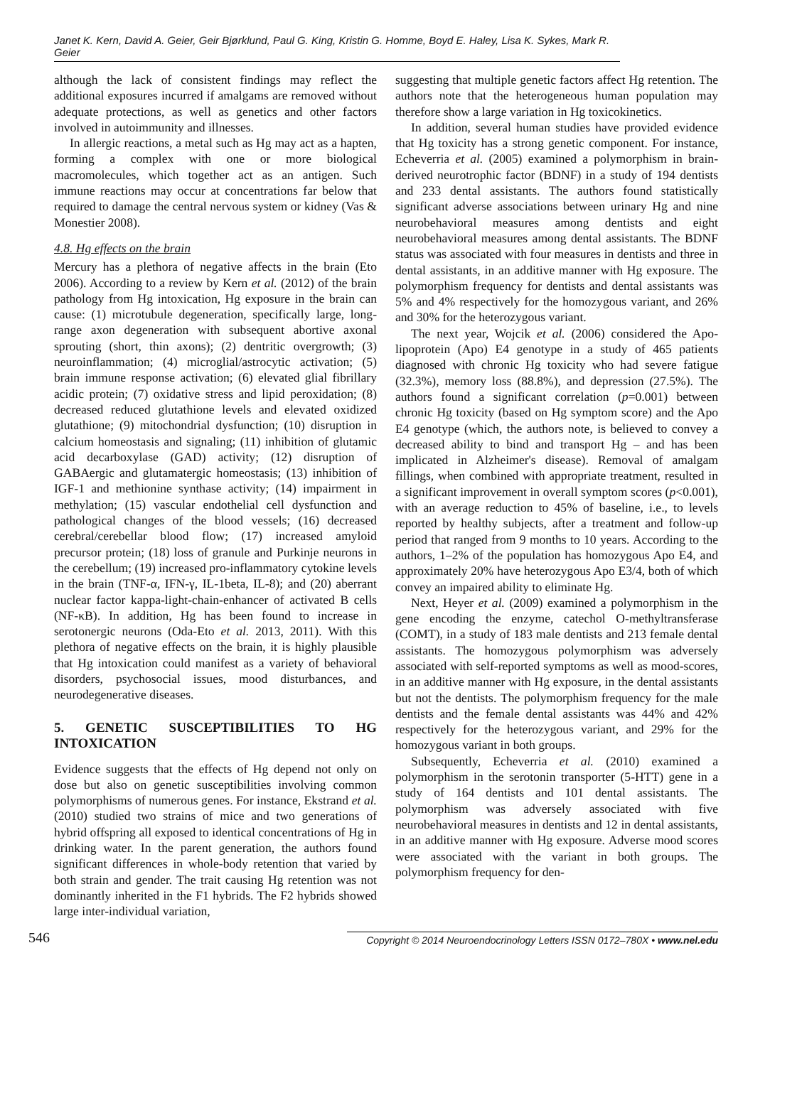Janet K. Kern, David A. Geier, Geir Bjørklund, Paul G. King, Kristin G. Homme, Boyd E. Haley, Lisa K. Sykes, Mark R. Geier
although the lack of consistent findings may reflect the additional exposures incurred if amalgams are removed without adequate protections, as well as genetics and other factors involved in autoimmunity and illnesses.
In allergic reactions, a metal such as Hg may act as a hapten, forming a complex with one or more biological macromolecules, which together act as an antigen. Such immune reactions may occur at concentrations far below that required to damage the central nervous system or kidney (Vas & Monestier 2008).
4.8. Hg effects on the brain
Mercury has a plethora of negative affects in the brain (Eto 2006). According to a review by Kern et al. (2012) of the brain pathology from Hg intoxication, Hg exposure in the brain can cause: (1) microtubule degeneration, specifically large, long-range axon degeneration with subsequent abortive axonal sprouting (short, thin axons); (2) dentritic overgrowth; (3) neuroinflammation; (4) microglial/astrocytic activation; (5) brain immune response activation; (6) elevated glial fibrillary acidic protein; (7) oxidative stress and lipid peroxidation; (8) decreased reduced glutathione levels and elevated oxidized glutathione; (9) mitochondrial dysfunction; (10) disruption in calcium homeostasis and signaling; (11) inhibition of glutamic acid decarboxylase (GAD) activity; (12) disruption of GABAergic and glutamatergic homeostasis; (13) inhibition of IGF-1 and methionine synthase activity; (14) impairment in methylation; (15) vascular endothelial cell dysfunction and pathological changes of the blood vessels; (16) decreased cerebral/cerebellar blood flow; (17) increased amyloid precursor protein; (18) loss of granule and Purkinje neurons in the cerebellum; (19) increased pro-inflammatory cytokine levels in the brain (TNF-α, IFN-γ, IL-1beta, IL-8); and (20) aberrant nuclear factor kappa-light-chain-enhancer of activated B cells (NF-κB). In addition, Hg has been found to increase in serotonergic neurons (Oda-Eto et al. 2013, 2011). With this plethora of negative effects on the brain, it is highly plausible that Hg intoxication could manifest as a variety of behavioral disorders, psychosocial issues, mood disturbances, and neurodegenerative diseases.
5. GENETIC SUSCEPTIBILITIES TO HG INTOXICATION
Evidence suggests that the effects of Hg depend not only on dose but also on genetic susceptibilities involving common polymorphisms of numerous genes. For instance, Ekstrand et al. (2010) studied two strains of mice and two generations of hybrid offspring all exposed to identical concentrations of Hg in drinking water. In the parent generation, the authors found significant differences in whole-body retention that varied by both strain and gender. The trait causing Hg retention was not dominantly inherited in the F1 hybrids. The F2 hybrids showed large inter-individual variation,
suggesting that multiple genetic factors affect Hg retention. The authors note that the heterogeneous human population may therefore show a large variation in Hg toxicokinetics.
In addition, several human studies have provided evidence that Hg toxicity has a strong genetic component. For instance, Echeverria et al. (2005) examined a polymorphism in brain-derived neurotrophic factor (BDNF) in a study of 194 dentists and 233 dental assistants. The authors found statistically significant adverse associations between urinary Hg and nine neurobehavioral measures among dentists and eight neurobehavioral measures among dental assistants. The BDNF status was associated with four measures in dentists and three in dental assistants, in an additive manner with Hg exposure. The polymorphism frequency for dentists and dental assistants was 5% and 4% respectively for the homozygous variant, and 26% and 30% for the heterozygous variant.
The next year, Wojcik et al. (2006) considered the Apo-lipoprotein (Apo) E4 genotype in a study of 465 patients diagnosed with chronic Hg toxicity who had severe fatigue (32.3%), memory loss (88.8%), and depression (27.5%). The authors found a significant correlation (p=0.001) between chronic Hg toxicity (based on Hg symptom score) and the Apo E4 genotype (which, the authors note, is believed to convey a decreased ability to bind and transport Hg – and has been implicated in Alzheimer's disease). Removal of amalgam fillings, when combined with appropriate treatment, resulted in a significant improvement in overall symptom scores (p<0.001), with an average reduction to 45% of baseline, i.e., to levels reported by healthy subjects, after a treatment and follow-up period that ranged from 9 months to 10 years. According to the authors, 1–2% of the population has homozygous Apo E4, and approximately 20% have heterozygous Apo E3/4, both of which convey an impaired ability to eliminate Hg.
Next, Heyer et al. (2009) examined a polymorphism in the gene encoding the enzyme, catechol O-methyltransferase (COMT), in a study of 183 male dentists and 213 female dental assistants. The homozygous polymorphism was adversely associated with self-reported symptoms as well as mood-scores, in an additive manner with Hg exposure, in the dental assistants but not the dentists. The polymorphism frequency for the male dentists and the female dental assistants was 44% and 42% respectively for the heterozygous variant, and 29% for the homozygous variant in both groups.
Subsequently, Echeverria et al. (2010) examined a polymorphism in the serotonin transporter (5-HTT) gene in a study of 164 dentists and 101 dental assistants. The polymorphism was adversely associated with five neurobehavioral measures in dentists and 12 in dental assistants, in an additive manner with Hg exposure. Adverse mood scores were associated with the variant in both groups. The polymorphism frequency for den-
546
Copyright © 2014 Neuroendocrinology Letters ISSN 0172–780X • www.nel.edu